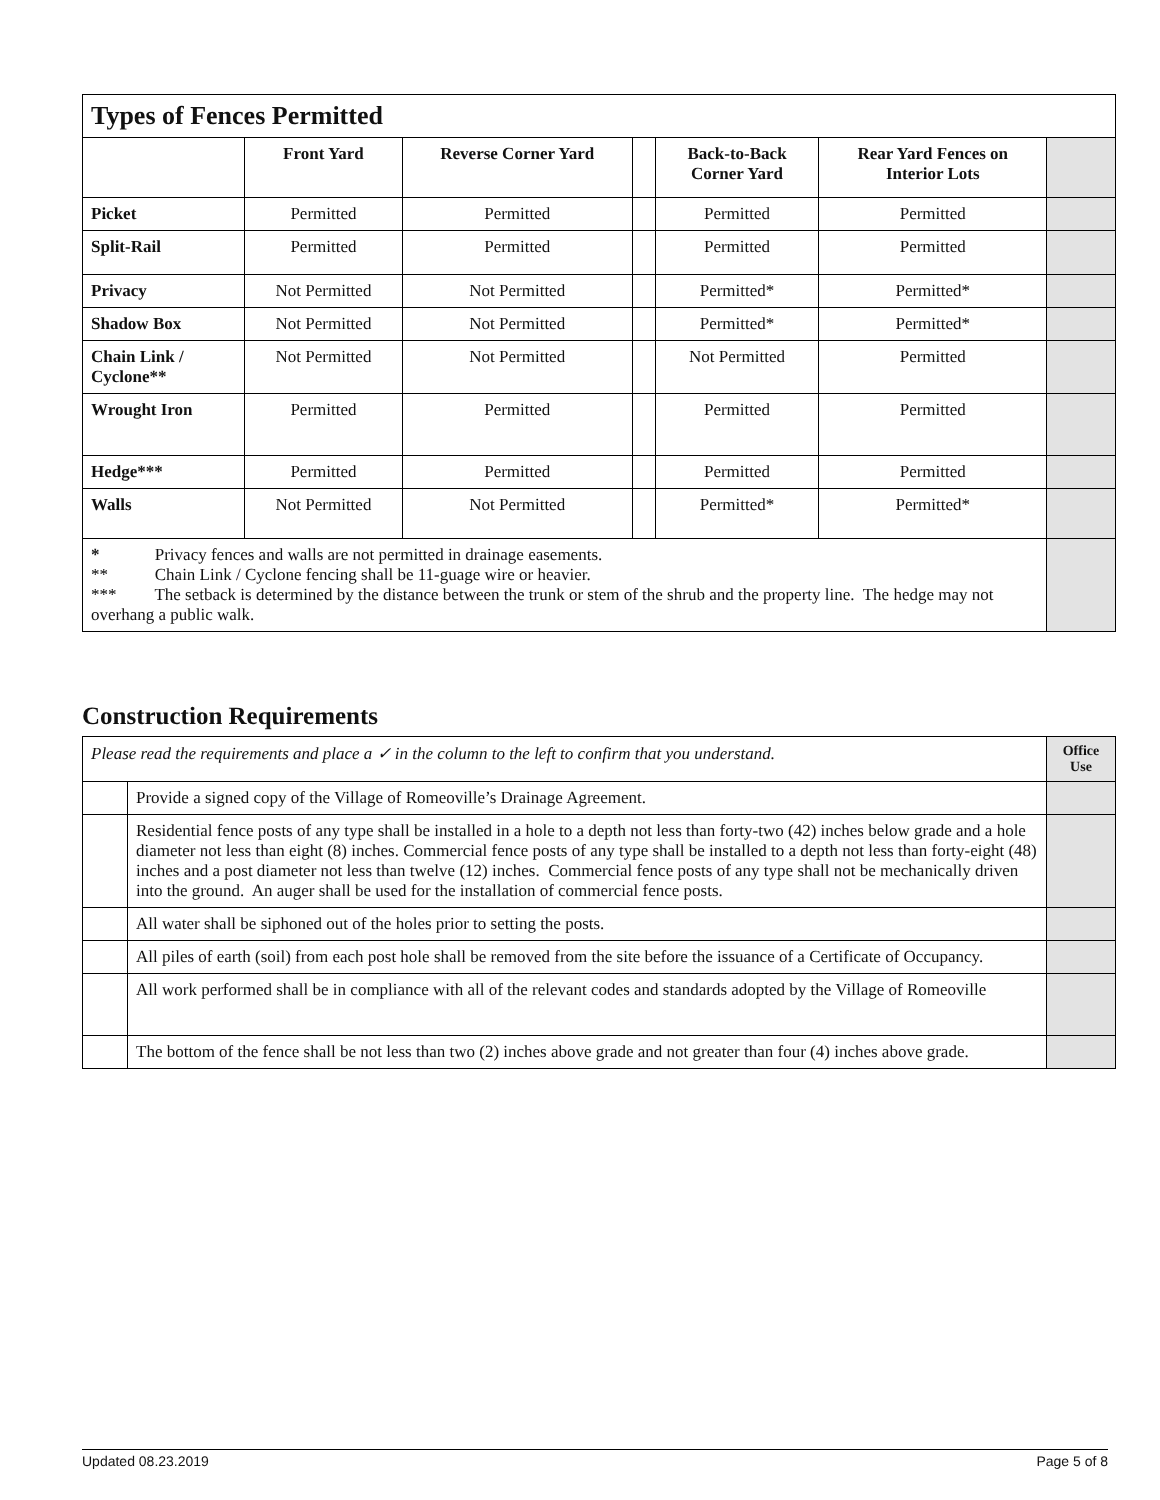| Types of Fences Permitted | | | | | | |
| | Front Yard | Reverse Corner Yard | | Back-to-Back Corner Yard | Rear Yard Fences on Interior Lots | |
| Picket | Permitted | Permitted | | Permitted | Permitted | |
| Split-Rail | Permitted | Permitted | | Permitted | Permitted | |
| Privacy | Not Permitted | Not Permitted | | Permitted* | Permitted* | |
| Shadow Box | Not Permitted | Not Permitted | | Permitted* | Permitted* | |
| Chain Link / Cyclone** | Not Permitted | Not Permitted | | Not Permitted | Permitted | |
| Wrought Iron | Permitted | Permitted | | Permitted | Permitted | |
| Hedge*** | Permitted | Permitted | | Permitted | Permitted | |
| Walls | Not Permitted | Not Permitted | | Permitted* | Permitted* | |
| * Privacy fences and walls are not permitted in drainage easements. ** Chain Link / Cyclone fencing shall be 11-guage wire or heavier. *** The setback is determined by the distance between the trunk or stem of the shrub and the property line. The hedge may not overhang a public walk. | | | | | | |
Construction Requirements
| Please read the requirements and place a ✓ in the column to the left to confirm that you understand. | | Office Use |
| | Provide a signed copy of the Village of Romeoville’s Drainage Agreement. | |
| | Residential fence posts of any type shall be installed in a hole to a depth not less than forty-two (42) inches below grade and a hole diameter not less than eight (8) inches. Commercial fence posts of any type shall be installed to a depth not less than forty-eight (48) inches and a post diameter not less than twelve (12) inches. Commercial fence posts of any type shall not be mechanically driven into the ground. An auger shall be used for the installation of commercial fence posts. | |
| | All water shall be siphoned out of the holes prior to setting the posts. | |
| | All piles of earth (soil) from each post hole shall be removed from the site before the issuance of a Certificate of Occupancy. | |
| | All work performed shall be in compliance with all of the relevant codes and standards adopted by the Village of Romeoville | |
| | The bottom of the fence shall be not less than two (2) inches above grade and not greater than four (4) inches above grade. | |
Updated 08.23.2019 Page 5 of 8